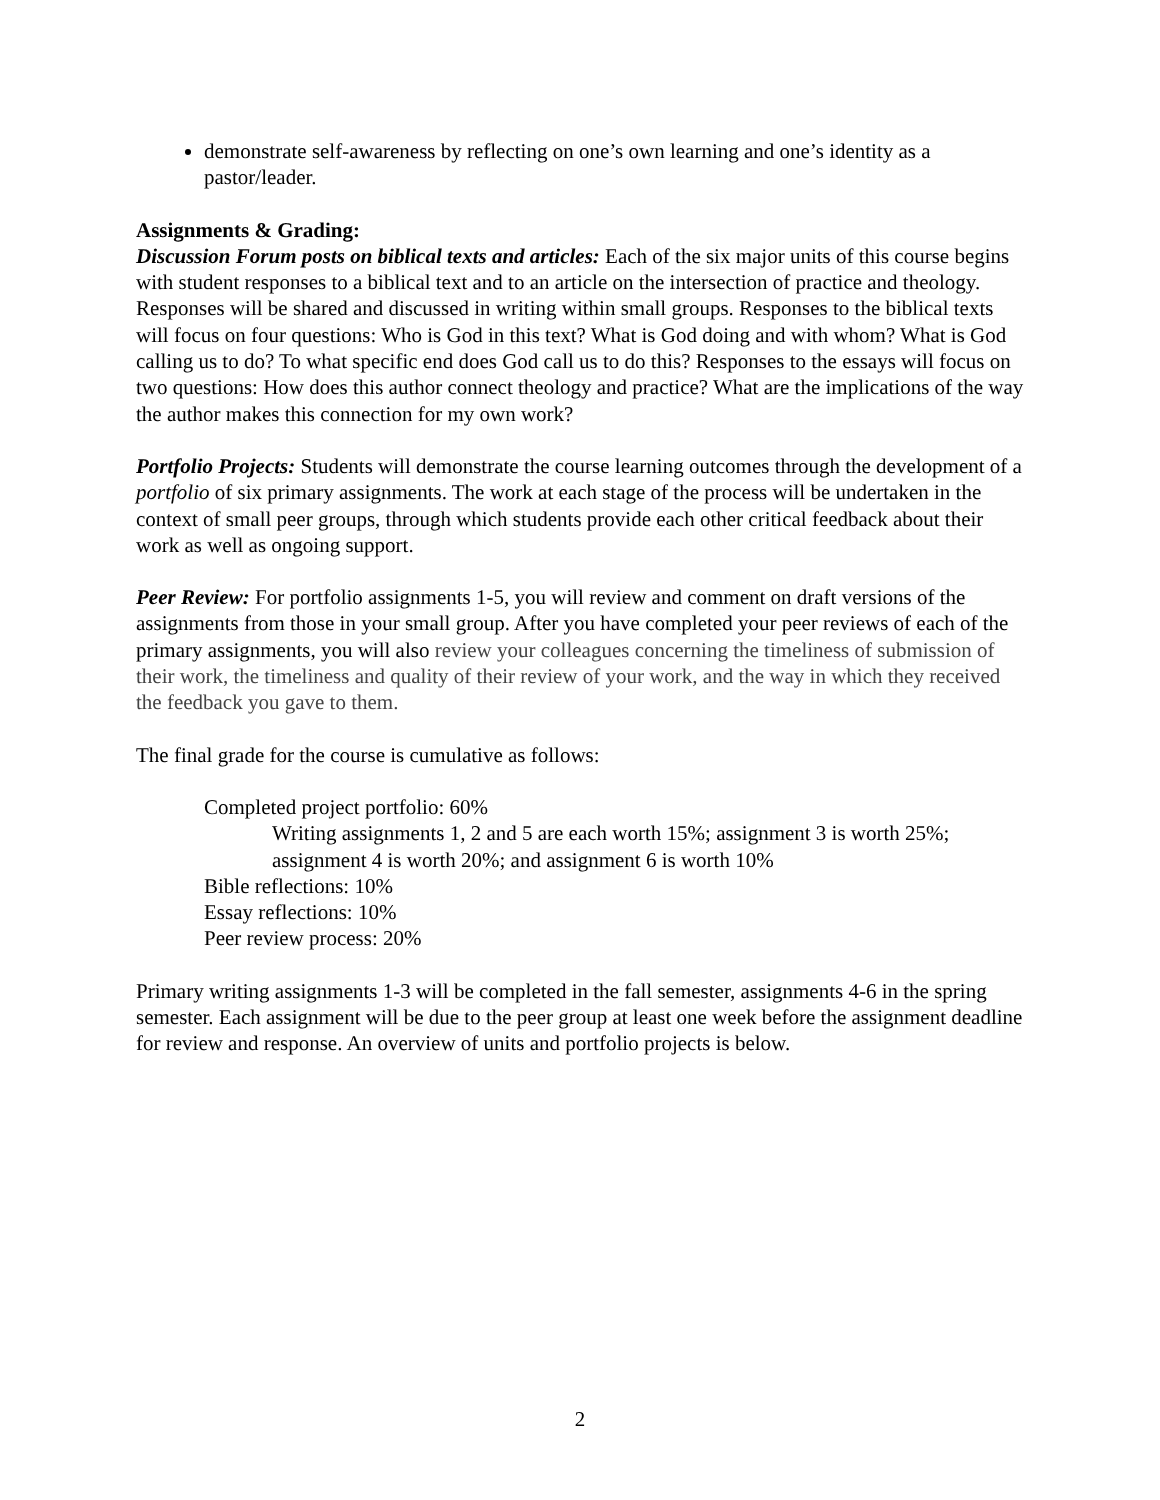demonstrate self-awareness by reflecting on one’s own learning and one’s identity as a pastor/leader.
Assignments & Grading:
Discussion Forum posts on biblical texts and articles: Each of the six major units of this course begins with student responses to a biblical text and to an article on the intersection of practice and theology. Responses will be shared and discussed in writing within small groups. Responses to the biblical texts will focus on four questions: Who is God in this text? What is God doing and with whom? What is God calling us to do? To what specific end does God call us to do this? Responses to the essays will focus on two questions: How does this author connect theology and practice? What are the implications of the way the author makes this connection for my own work?
Portfolio Projects: Students will demonstrate the course learning outcomes through the development of a portfolio of six primary assignments. The work at each stage of the process will be undertaken in the context of small peer groups, through which students provide each other critical feedback about their work as well as ongoing support.
Peer Review: For portfolio assignments 1-5, you will review and comment on draft versions of the assignments from those in your small group. After you have completed your peer reviews of each of the primary assignments, you will also review your colleagues concerning the timeliness of submission of their work, the timeliness and quality of their review of your work, and the way in which they received the feedback you gave to them.
The final grade for the course is cumulative as follows:
Completed project portfolio: 60%
Writing assignments 1, 2 and 5 are each worth 15%; assignment 3 is worth 25%; assignment 4 is worth 20%; and assignment 6 is worth 10%
Bible reflections: 10%
Essay reflections: 10%
Peer review process: 20%
Primary writing assignments 1-3 will be completed in the fall semester, assignments 4-6 in the spring semester. Each assignment will be due to the peer group at least one week before the assignment deadline for review and response. An overview of units and portfolio projects is below.
2